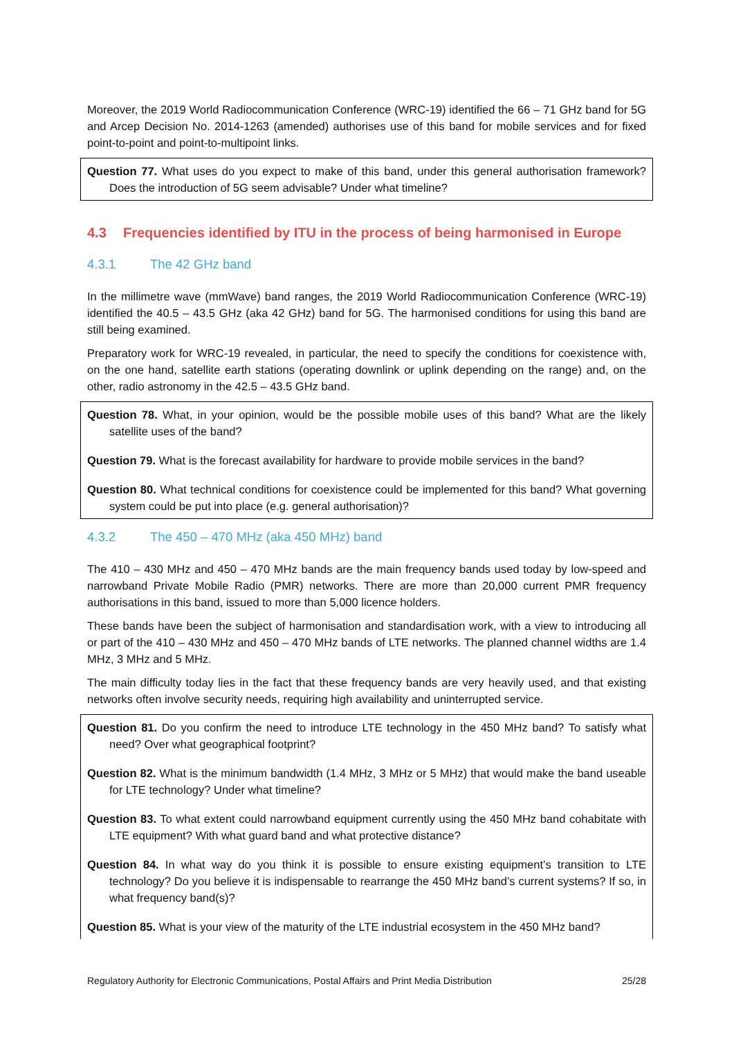Moreover, the 2019 World Radiocommunication Conference (WRC-19) identified the 66 – 71 GHz band for 5G and Arcep Decision No. 2014-1263 (amended) authorises use of this band for mobile services and for fixed point-to-point and point-to-multipoint links.
Question 77. What uses do you expect to make of this band, under this general authorisation framework? Does the introduction of 5G seem advisable? Under what timeline?
4.3 Frequencies identified by ITU in the process of being harmonised in Europe
4.3.1 The 42 GHz band
In the millimetre wave (mmWave) band ranges, the 2019 World Radiocommunication Conference (WRC-19) identified the 40.5 – 43.5 GHz (aka 42 GHz) band for 5G. The harmonised conditions for using this band are still being examined.
Preparatory work for WRC-19 revealed, in particular, the need to specify the conditions for coexistence with, on the one hand, satellite earth stations (operating downlink or uplink depending on the range) and, on the other, radio astronomy in the 42.5 – 43.5 GHz band.
Question 78. What, in your opinion, would be the possible mobile uses of this band? What are the likely satellite uses of the band?
Question 79. What is the forecast availability for hardware to provide mobile services in the band?
Question 80. What technical conditions for coexistence could be implemented for this band? What governing system could be put into place (e.g. general authorisation)?
4.3.2 The 450 – 470 MHz (aka 450 MHz) band
The 410 – 430 MHz and 450 – 470 MHz bands are the main frequency bands used today by low-speed and narrowband Private Mobile Radio (PMR) networks. There are more than 20,000 current PMR frequency authorisations in this band, issued to more than 5,000 licence holders.
These bands have been the subject of harmonisation and standardisation work, with a view to introducing all or part of the 410 – 430 MHz and 450 – 470 MHz bands of LTE networks. The planned channel widths are 1.4 MHz, 3 MHz and 5 MHz.
The main difficulty today lies in the fact that these frequency bands are very heavily used, and that existing networks often involve security needs, requiring high availability and uninterrupted service.
Question 81. Do you confirm the need to introduce LTE technology in the 450 MHz band? To satisfy what need? Over what geographical footprint?
Question 82. What is the minimum bandwidth (1.4 MHz, 3 MHz or 5 MHz) that would make the band useable for LTE technology? Under what timeline?
Question 83. To what extent could narrowband equipment currently using the 450 MHz band cohabitate with LTE equipment? With what guard band and what protective distance?
Question 84. In what way do you think it is possible to ensure existing equipment’s transition to LTE technology? Do you believe it is indispensable to rearrange the 450 MHz band’s current systems? If so, in what frequency band(s)?
Question 85. What is your view of the maturity of the LTE industrial ecosystem in the 450 MHz band?
Regulatory Authority for Electronic Communications, Postal Affairs and Print Media Distribution 25/28